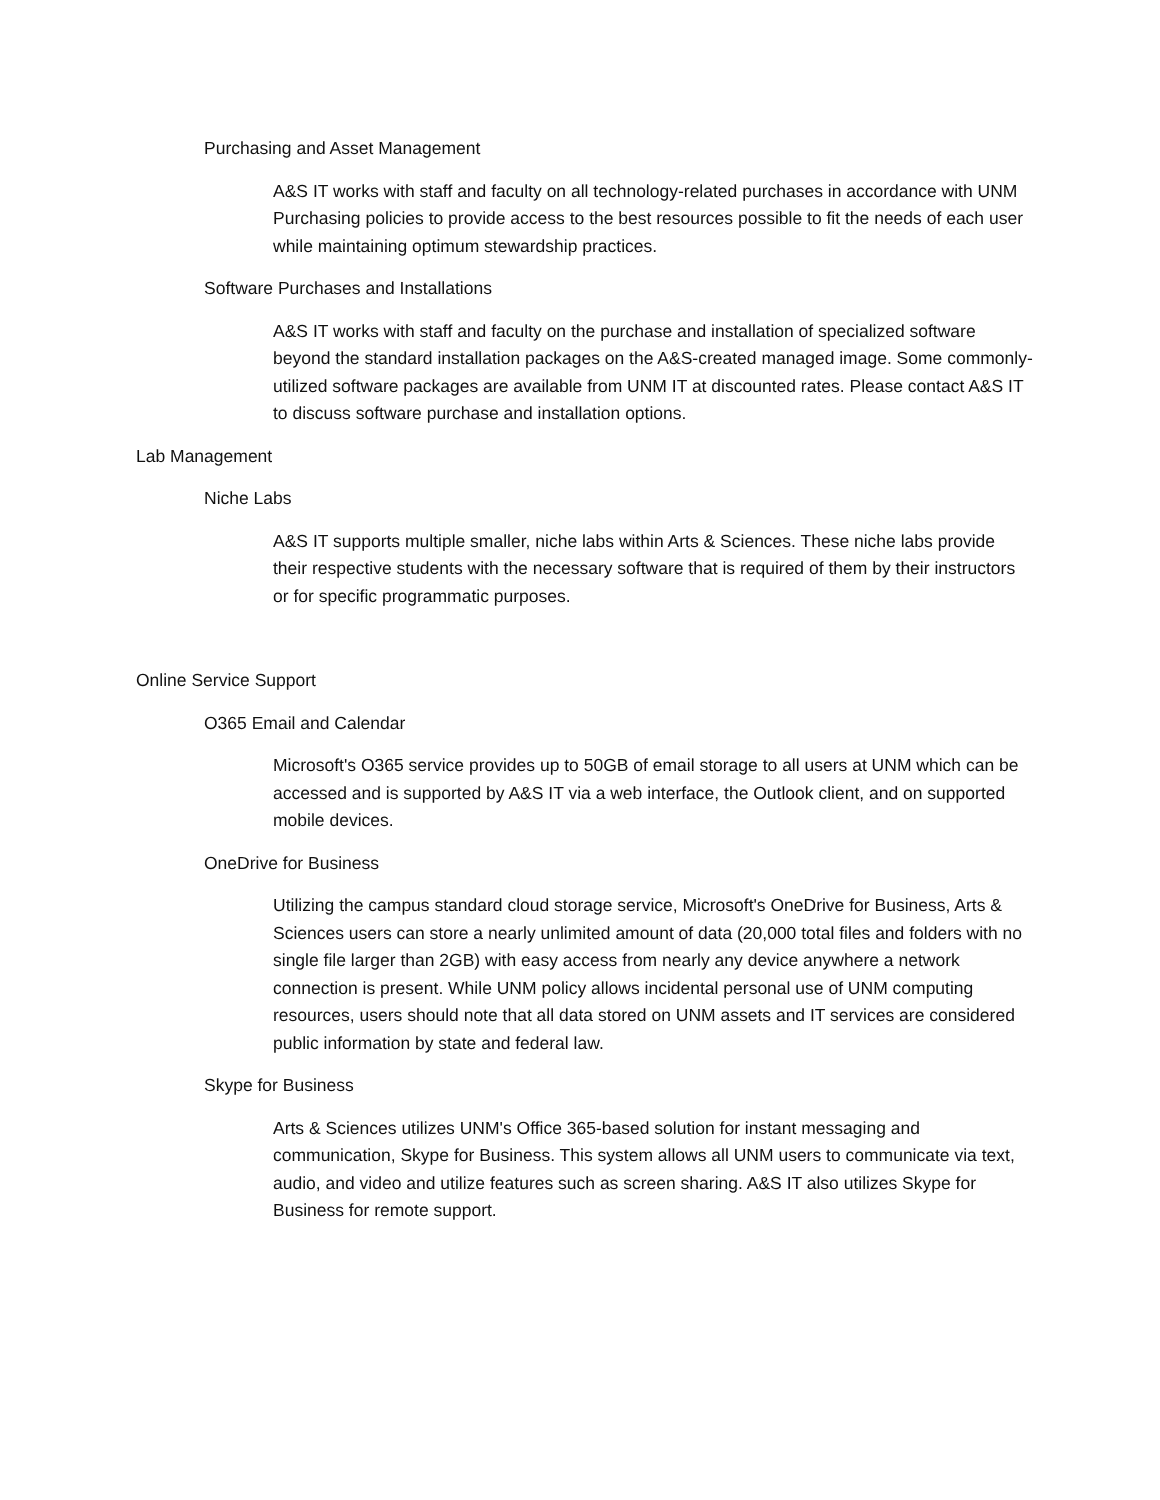Purchasing and Asset Management
A&S IT works with staff and faculty on all technology-related purchases in accordance with UNM Purchasing policies to provide access to the best resources possible to fit the needs of each user while maintaining optimum stewardship practices.
Software Purchases and Installations
A&S IT works with staff and faculty on the purchase and installation of specialized software beyond the standard installation packages on the A&S-created managed image. Some commonly-utilized software packages are available from UNM IT at discounted rates. Please contact A&S IT to discuss software purchase and installation options.
Lab Management
Niche Labs
A&S IT supports multiple smaller, niche labs within Arts & Sciences. These niche labs provide their respective students with the necessary software that is required of them by their instructors or for specific programmatic purposes.
Online Service Support
O365 Email and Calendar
Microsoft's O365 service provides up to 50GB of email storage to all users at UNM which can be accessed and is supported by A&S IT via a web interface, the Outlook client, and on supported mobile devices.
OneDrive for Business
Utilizing the campus standard cloud storage service, Microsoft's OneDrive for Business, Arts & Sciences users can store a nearly unlimited amount of data (20,000 total files and folders with no single file larger than 2GB) with easy access from nearly any device anywhere a network connection is present. While UNM policy allows incidental personal use of UNM computing resources, users should note that all data stored on UNM assets and IT services are considered public information by state and federal law.
Skype for Business
Arts & Sciences utilizes UNM's Office 365-based solution for instant messaging and communication, Skype for Business. This system allows all UNM users to communicate via text, audio, and video and utilize features such as screen sharing. A&S IT also utilizes Skype for Business for remote support.